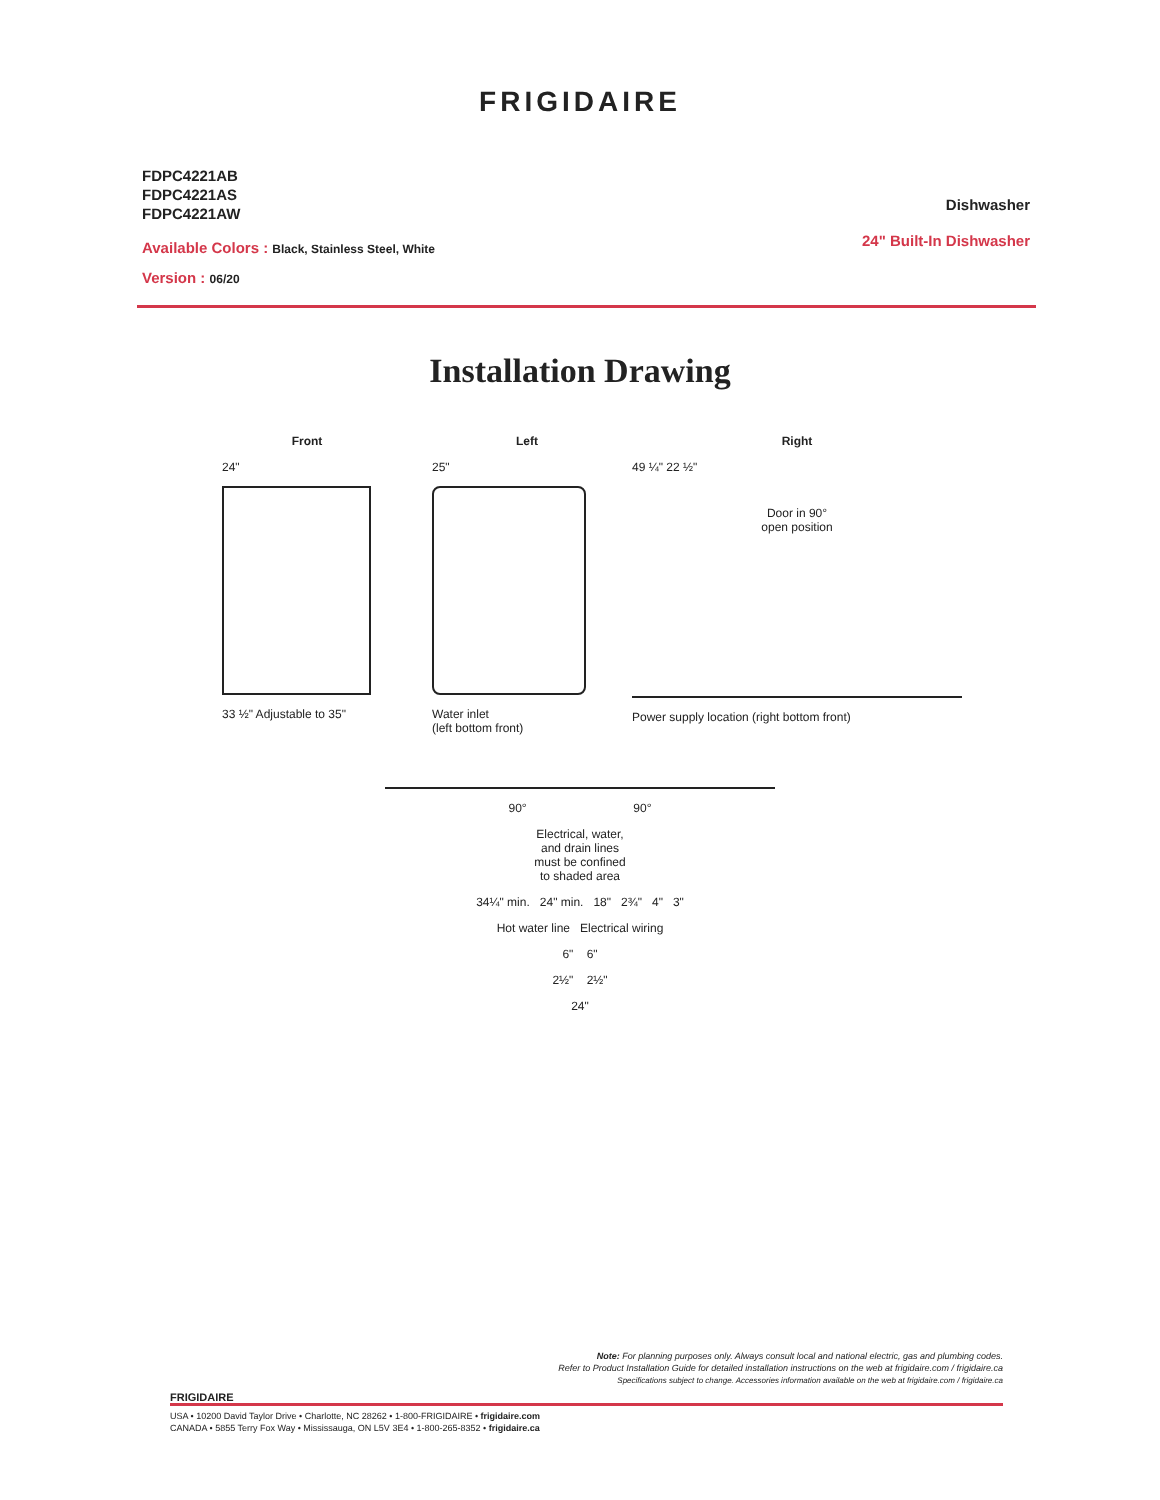FRIGIDAIRE
FDPC4221AB
FDPC4221AS
FDPC4221AW
Available Colors : Black, Stainless Steel, White
Version : 06/20
Dishwasher
24" Built-In Dishwasher
Installation Drawing
Front
24"
33 ½" Adjustable to 35"
Left
25"
Water inlet
(left bottom front)
Right
49 ¼" 22 ½"
Door in 90°
open position
Power supply location (right bottom front)
90° 90°
Electrical, water,
and drain lines
must be confined
to shaded area
34¼" min. 24" min. 18" 2¾" 4" 3"
Hot water line Electrical wiring
6" 6"
2½" 2½"
24"
Note: For planning purposes only. Always consult local and national electric, gas and plumbing codes.
Refer to Product Installation Guide for detailed installation instructions on the web at frigidaire.com / frigidaire.ca
Specifications subject to change. Accessories information available on the web at frigidaire.com / frigidaire.ca
FRIGIDAIRE
USA • 10200 David Taylor Drive • Charlotte, NC 28262 • 1-800-FRIGIDAIRE • frigidaire.com
CANADA • 5855 Terry Fox Way • Mississauga, ON L5V 3E4 • 1-800-265-8352 • frigidaire.ca